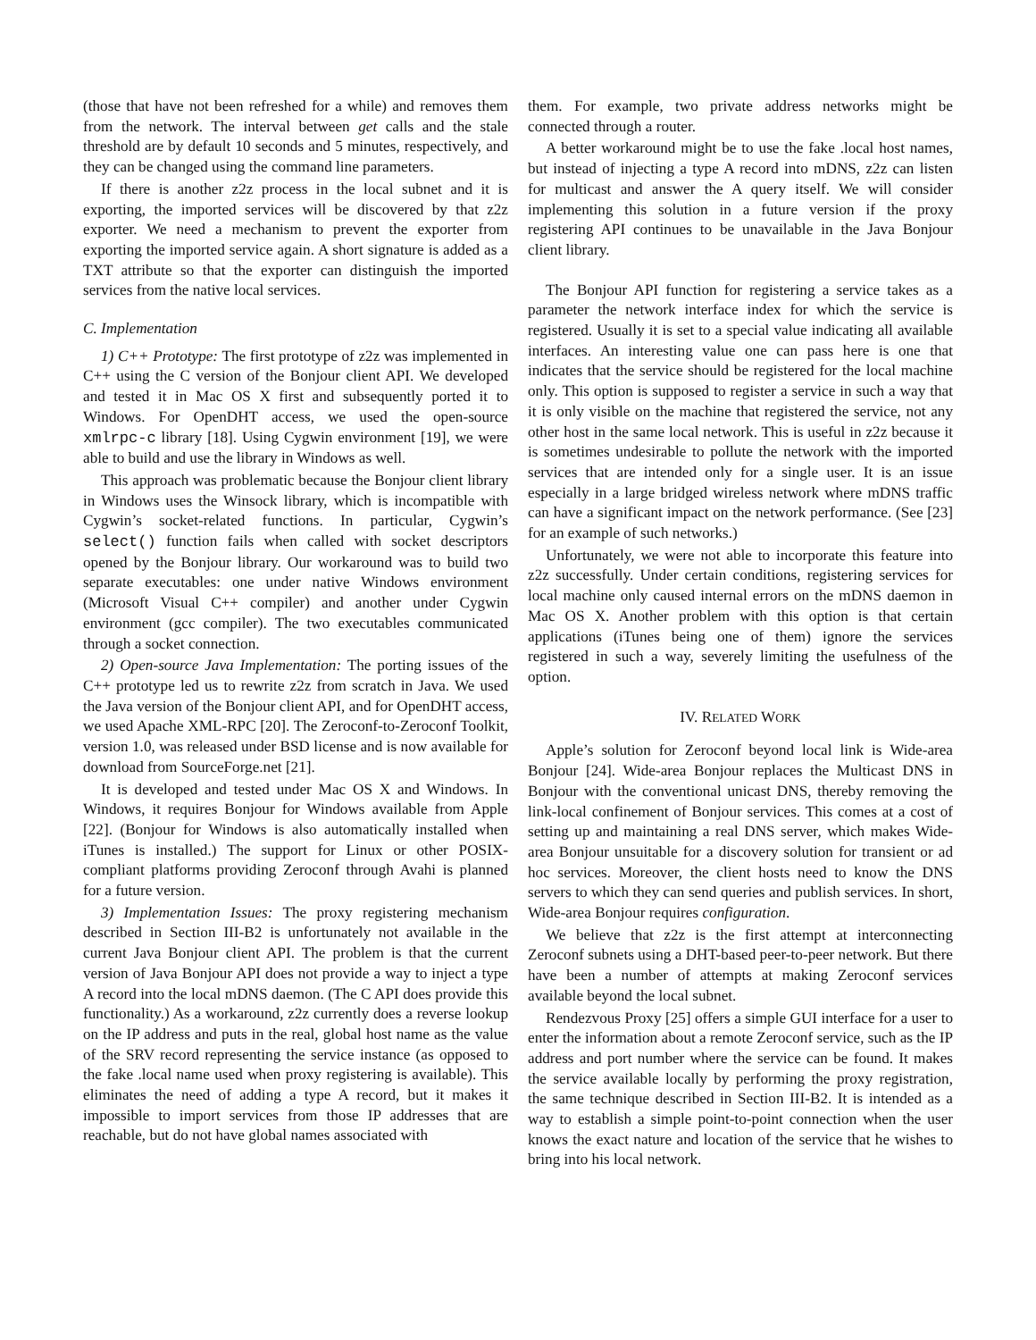(those that have not been refreshed for a while) and removes them from the network. The interval between get calls and the stale threshold are by default 10 seconds and 5 minutes, respectively, and they can be changed using the command line parameters.
If there is another z2z process in the local subnet and it is exporting, the imported services will be discovered by that z2z exporter. We need a mechanism to prevent the exporter from exporting the imported service again. A short signature is added as a TXT attribute so that the exporter can distinguish the imported services from the native local services.
C. Implementation
1) C++ Prototype: The first prototype of z2z was implemented in C++ using the C version of the Bonjour client API. We developed and tested it in Mac OS X first and subsequently ported it to Windows. For OpenDHT access, we used the open-source xmlrpc-c library [18]. Using Cygwin environment [19], we were able to build and use the library in Windows as well.
This approach was problematic because the Bonjour client library in Windows uses the Winsock library, which is incompatible with Cygwin’s socket-related functions. In particular, Cygwin’s select() function fails when called with socket descriptors opened by the Bonjour library. Our workaround was to build two separate executables: one under native Windows environment (Microsoft Visual C++ compiler) and another under Cygwin environment (gcc compiler). The two executables communicated through a socket connection.
2) Open-source Java Implementation: The porting issues of the C++ prototype led us to rewrite z2z from scratch in Java. We used the Java version of the Bonjour client API, and for OpenDHT access, we used Apache XML-RPC [20]. The Zeroconf-to-Zeroconf Toolkit, version 1.0, was released under BSD license and is now available for download from SourceForge.net [21].
It is developed and tested under Mac OS X and Windows. In Windows, it requires Bonjour for Windows available from Apple [22]. (Bonjour for Windows is also automatically installed when iTunes is installed.) The support for Linux or other POSIX-compliant platforms providing Zeroconf through Avahi is planned for a future version.
3) Implementation Issues: The proxy registering mechanism described in Section III-B2 is unfortunately not available in the current Java Bonjour client API. The problem is that the current version of Java Bonjour API does not provide a way to inject a type A record into the local mDNS daemon. (The C API does provide this functionality.) As a workaround, z2z currently does a reverse lookup on the IP address and puts in the real, global host name as the value of the SRV record representing the service instance (as opposed to the fake .local name used when proxy registering is available). This eliminates the need of adding a type A record, but it makes it impossible to import services from those IP addresses that are reachable, but do not have global names associated with
them. For example, two private address networks might be connected through a router.
A better workaround might be to use the fake .local host names, but instead of injecting a type A record into mDNS, z2z can listen for multicast and answer the A query itself. We will consider implementing this solution in a future version if the proxy registering API continues to be unavailable in the Java Bonjour client library.
The Bonjour API function for registering a service takes as a parameter the network interface index for which the service is registered. Usually it is set to a special value indicating all available interfaces. An interesting value one can pass here is one that indicates that the service should be registered for the local machine only. This option is supposed to register a service in such a way that it is only visible on the machine that registered the service, not any other host in the same local network. This is useful in z2z because it is sometimes undesirable to pollute the network with the imported services that are intended only for a single user. It is an issue especially in a large bridged wireless network where mDNS traffic can have a significant impact on the network performance. (See [23] for an example of such networks.)
Unfortunately, we were not able to incorporate this feature into z2z successfully. Under certain conditions, registering services for local machine only caused internal errors on the mDNS daemon in Mac OS X. Another problem with this option is that certain applications (iTunes being one of them) ignore the services registered in such a way, severely limiting the usefulness of the option.
IV. RELATED WORK
Apple’s solution for Zeroconf beyond local link is Wide-area Bonjour [24]. Wide-area Bonjour replaces the Multicast DNS in Bonjour with the conventional unicast DNS, thereby removing the link-local confinement of Bonjour services. This comes at a cost of setting up and maintaining a real DNS server, which makes Wide-area Bonjour unsuitable for a discovery solution for transient or ad hoc services. Moreover, the client hosts need to know the DNS servers to which they can send queries and publish services. In short, Wide-area Bonjour requires configuration.
We believe that z2z is the first attempt at interconnecting Zeroconf subnets using a DHT-based peer-to-peer network. But there have been a number of attempts at making Zeroconf services available beyond the local subnet.
Rendezvous Proxy [25] offers a simple GUI interface for a user to enter the information about a remote Zeroconf service, such as the IP address and port number where the service can be found. It makes the service available locally by performing the proxy registration, the same technique described in Section III-B2. It is intended as a way to establish a simple point-to-point connection when the user knows the exact nature and location of the service that he wishes to bring into his local network.